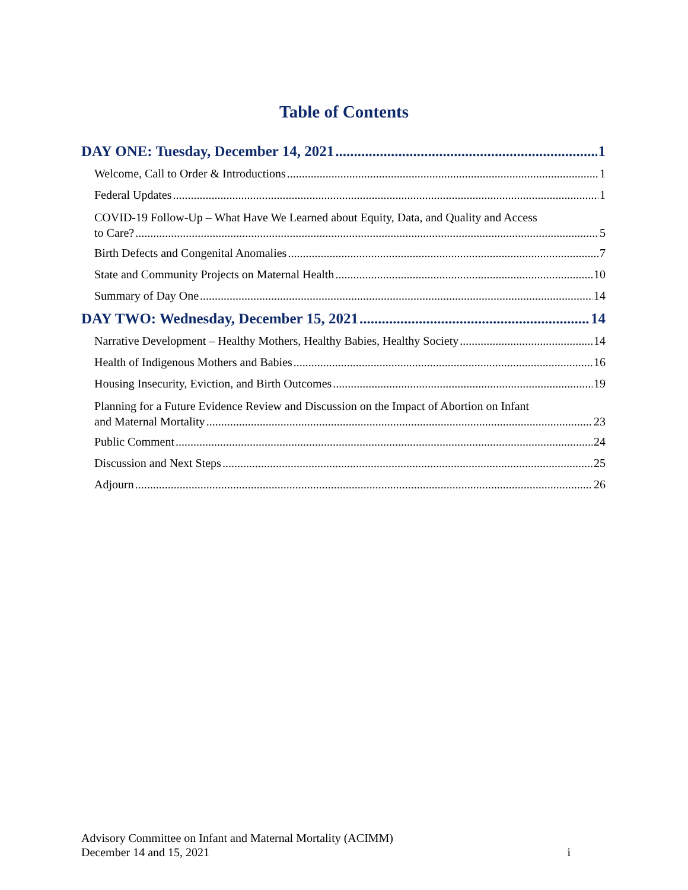Table of Contents
DAY ONE: Tuesday, December 14, 2021 1
Welcome, Call to Order & Introductions 1
Federal Updates 1
COVID-19 Follow-Up – What Have We Learned about Equity, Data, and Quality and Access
to Care? 5
Birth Defects and Congenital Anomalies 7
State and Community Projects on Maternal Health 10
Summary of Day One 14
DAY TWO: Wednesday, December 15, 2021 14
Narrative Development – Healthy Mothers, Healthy Babies, Healthy Society 14
Health of Indigenous Mothers and Babies 16
Housing Insecurity, Eviction, and Birth Outcomes 19
Planning for a Future Evidence Review and Discussion on the Impact of Abortion on Infant
and Maternal Mortality 23
Public Comment 24
Discussion and Next Steps 25
Adjourn 26
Advisory Committee on Infant and Maternal Mortality (ACIMM)
December 14 and 15, 2021 i